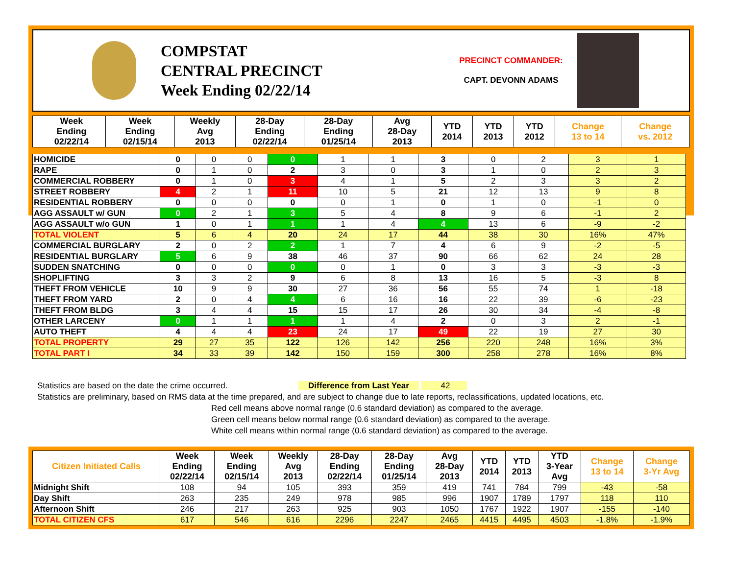COMPSTAT
CENTRAL PRECINCT
Week Ending 02/22/14
PRECINCT COMMANDER:
CAPT. DEVONN ADAMS
| | Week Ending 02/22/14 | Week Ending 02/15/14 | Weekly Avg 2013 | 28-Day Ending 02/22/14 | 28-Day Ending 01/25/14 | Avg 28-Day 2013 | YTD 2014 | YTD 2013 | YTD 2012 | Change 13 to 14 | Change vs. 2012 |
| --- | --- | --- | --- | --- | --- | --- | --- | --- | --- | --- | --- |
| HOMICIDE | 0 | 0 | 0 | 0 | 1 | 1 | 3 | 0 | 2 | 3 | 1 |
| RAPE | 0 | 1 | 0 | 2 | 3 | 0 | 3 | 1 | 0 | 2 | 3 |
| COMMERCIAL ROBBERY | 0 | 1 | 0 | 3 | 4 | 1 | 5 | 2 | 3 | 3 | 2 |
| STREET ROBBERY | 4 | 2 | 1 | 11 | 10 | 5 | 21 | 12 | 13 | 9 | 8 |
| RESIDENTIAL ROBBERY | 0 | 0 | 0 | 0 | 0 | 1 | 0 | 1 | 0 | -1 | 0 |
| AGG ASSAULT w/ GUN | 0 | 2 | 1 | 3 | 5 | 4 | 8 | 9 | 6 | -1 | 2 |
| AGG ASSAULT w/o GUN | 1 | 0 | 1 | 1 | 1 | 4 | 4 | 13 | 6 | -9 | -2 |
| TOTAL VIOLENT | 5 | 6 | 4 | 20 | 24 | 17 | 44 | 38 | 30 | 16% | 47% |
| COMMERCIAL BURGLARY | 2 | 0 | 2 | 2 | 1 | 7 | 4 | 6 | 9 | -2 | -5 |
| RESIDENTIAL BURGLARY | 5 | 6 | 9 | 38 | 46 | 37 | 90 | 66 | 62 | 24 | 28 |
| SUDDEN SNATCHING | 0 | 0 | 0 | 0 | 0 | 1 | 0 | 3 | 3 | -3 | -3 |
| SHOPLIFTING | 3 | 3 | 2 | 9 | 6 | 8 | 13 | 16 | 5 | -3 | 8 |
| THEFT FROM VEHICLE | 10 | 9 | 9 | 30 | 27 | 36 | 56 | 55 | 74 | 1 | -18 |
| THEFT FROM YARD | 2 | 0 | 4 | 4 | 6 | 16 | 16 | 22 | 39 | -6 | -23 |
| THEFT FROM BLDG | 3 | 4 | 4 | 15 | 15 | 17 | 26 | 30 | 34 | -4 | -8 |
| OTHER LARCENY | 0 | 1 | 1 | 1 | 1 | 4 | 2 | 0 | 3 | 2 | -1 |
| AUTO THEFT | 4 | 4 | 4 | 23 | 24 | 17 | 49 | 22 | 19 | 27 | 30 |
| TOTAL PROPERTY | 29 | 27 | 35 | 122 | 126 | 142 | 256 | 220 | 248 | 16% | 3% |
| TOTAL PART I | 34 | 33 | 39 | 142 | 150 | 159 | 300 | 258 | 278 | 16% | 8% |
Statistics are based on the date the crime occurred. Difference from Last Year 42
Statistics are preliminary, based on RMS data at the time prepared, and are subject to change due to late reports, reclassifications, updated locations, etc.
Red cell means above normal range (0.6 standard deviation) as compared to the average.
Green cell means below normal range (0.6 standard deviation) as compared to the average.
White cell means within normal range (0.6 standard deviation) as compared to the average.
| Citizen Initiated Calls | Week Ending 02/22/14 | Week Ending 02/15/14 | Weekly Avg 2013 | 28-Day Ending 02/22/14 | 28-Day Ending 01/25/14 | Avg 28-Day 2013 | YTD 2014 | YTD 2013 | YTD 3-Year Avg | Change 13 to 14 | Change 3-Yr Avg |
| --- | --- | --- | --- | --- | --- | --- | --- | --- | --- | --- | --- |
| Midnight Shift | 108 | 94 | 105 | 393 | 359 | 419 | 741 | 784 | 799 | -43 | -58 |
| Day Shift | 263 | 235 | 249 | 978 | 985 | 996 | 1907 | 1789 | 1797 | 118 | 110 |
| Afternoon Shift | 246 | 217 | 263 | 925 | 903 | 1050 | 1767 | 1922 | 1907 | -155 | -140 |
| TOTAL CITIZEN CFS | 617 | 546 | 616 | 2296 | 2247 | 2465 | 4415 | 4495 | 4503 | -1.8% | -1.9% |